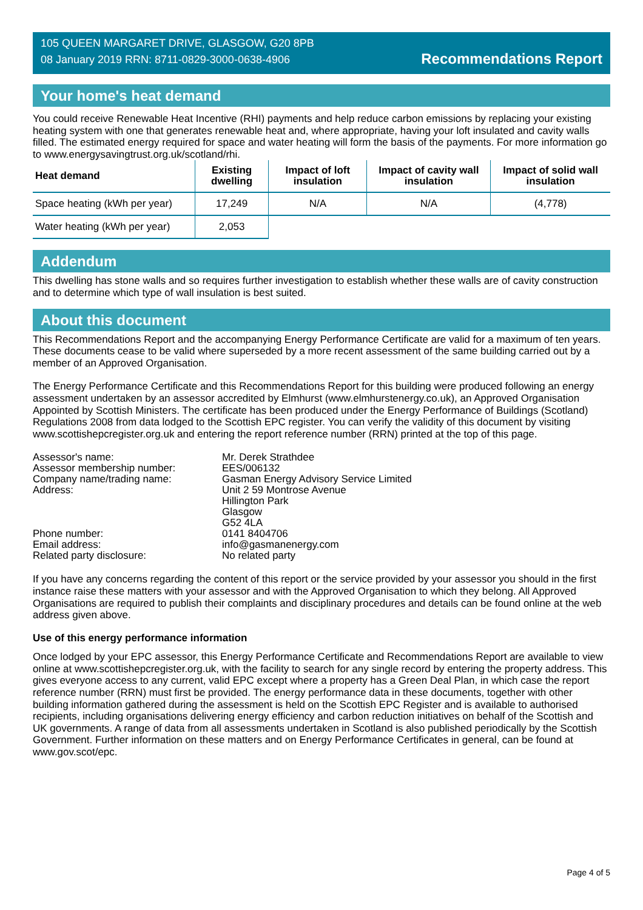105 QUEEN MARGARET DRIVE, GLASGOW, G20 8PB
08 January 2019 RRN: 8711-0829-3000-0638-4906
Recommendations Report
Your home's heat demand
You could receive Renewable Heat Incentive (RHI) payments and help reduce carbon emissions by replacing your existing heating system with one that generates renewable heat and, where appropriate, having your loft insulated and cavity walls filled. The estimated energy required for space and water heating will form the basis of the payments. For more information go to www.energysavingtrust.org.uk/scotland/rhi.
| Heat demand | Existing dwelling | Impact of loft insulation | Impact of cavity wall insulation | Impact of solid wall insulation |
| --- | --- | --- | --- | --- |
| Space heating (kWh per year) | 17,249 | N/A | N/A | (4,778) |
| Water heating (kWh per year) | 2,053 | | | |
Addendum
This dwelling has stone walls and so requires further investigation to establish whether these walls are of cavity construction and to determine which type of wall insulation is best suited.
About this document
This Recommendations Report and the accompanying Energy Performance Certificate are valid for a maximum of ten years. These documents cease to be valid where superseded by a more recent assessment of the same building carried out by a member of an Approved Organisation.
The Energy Performance Certificate and this Recommendations Report for this building were produced following an energy assessment undertaken by an assessor accredited by Elmhurst (www.elmhurstenergy.co.uk), an Approved Organisation Appointed by Scottish Ministers. The certificate has been produced under the Energy Performance of Buildings (Scotland) Regulations 2008 from data lodged to the Scottish EPC register. You can verify the validity of this document by visiting www.scottishepcregister.org.uk and entering the report reference number (RRN) printed at the top of this page.
Assessor's name:
Mr. Derek Strathdee
Assessor membership number:
EES/006132
Company name/trading name:
Gasman Energy Advisory Service Limited
Address:
Unit 2 59 Montrose Avenue
Hillington Park
Glasgow
G52 4LA
Phone number:
0141 8404706
Email address:
info@gasmanenergy.com
Related party disclosure:
No related party
If you have any concerns regarding the content of this report or the service provided by your assessor you should in the first instance raise these matters with your assessor and with the Approved Organisation to which they belong. All Approved Organisations are required to publish their complaints and disciplinary procedures and details can be found online at the web address given above.
Use of this energy performance information
Once lodged by your EPC assessor, this Energy Performance Certificate and Recommendations Report are available to view online at www.scottishepcregister.org.uk, with the facility to search for any single record by entering the property address. This gives everyone access to any current, valid EPC except where a property has a Green Deal Plan, in which case the report reference number (RRN) must first be provided. The energy performance data in these documents, together with other building information gathered during the assessment is held on the Scottish EPC Register and is available to authorised recipients, including organisations delivering energy efficiency and carbon reduction initiatives on behalf of the Scottish and UK governments. A range of data from all assessments undertaken in Scotland is also published periodically by the Scottish Government. Further information on these matters and on Energy Performance Certificates in general, can be found at www.gov.scot/epc.
Page 4 of 5